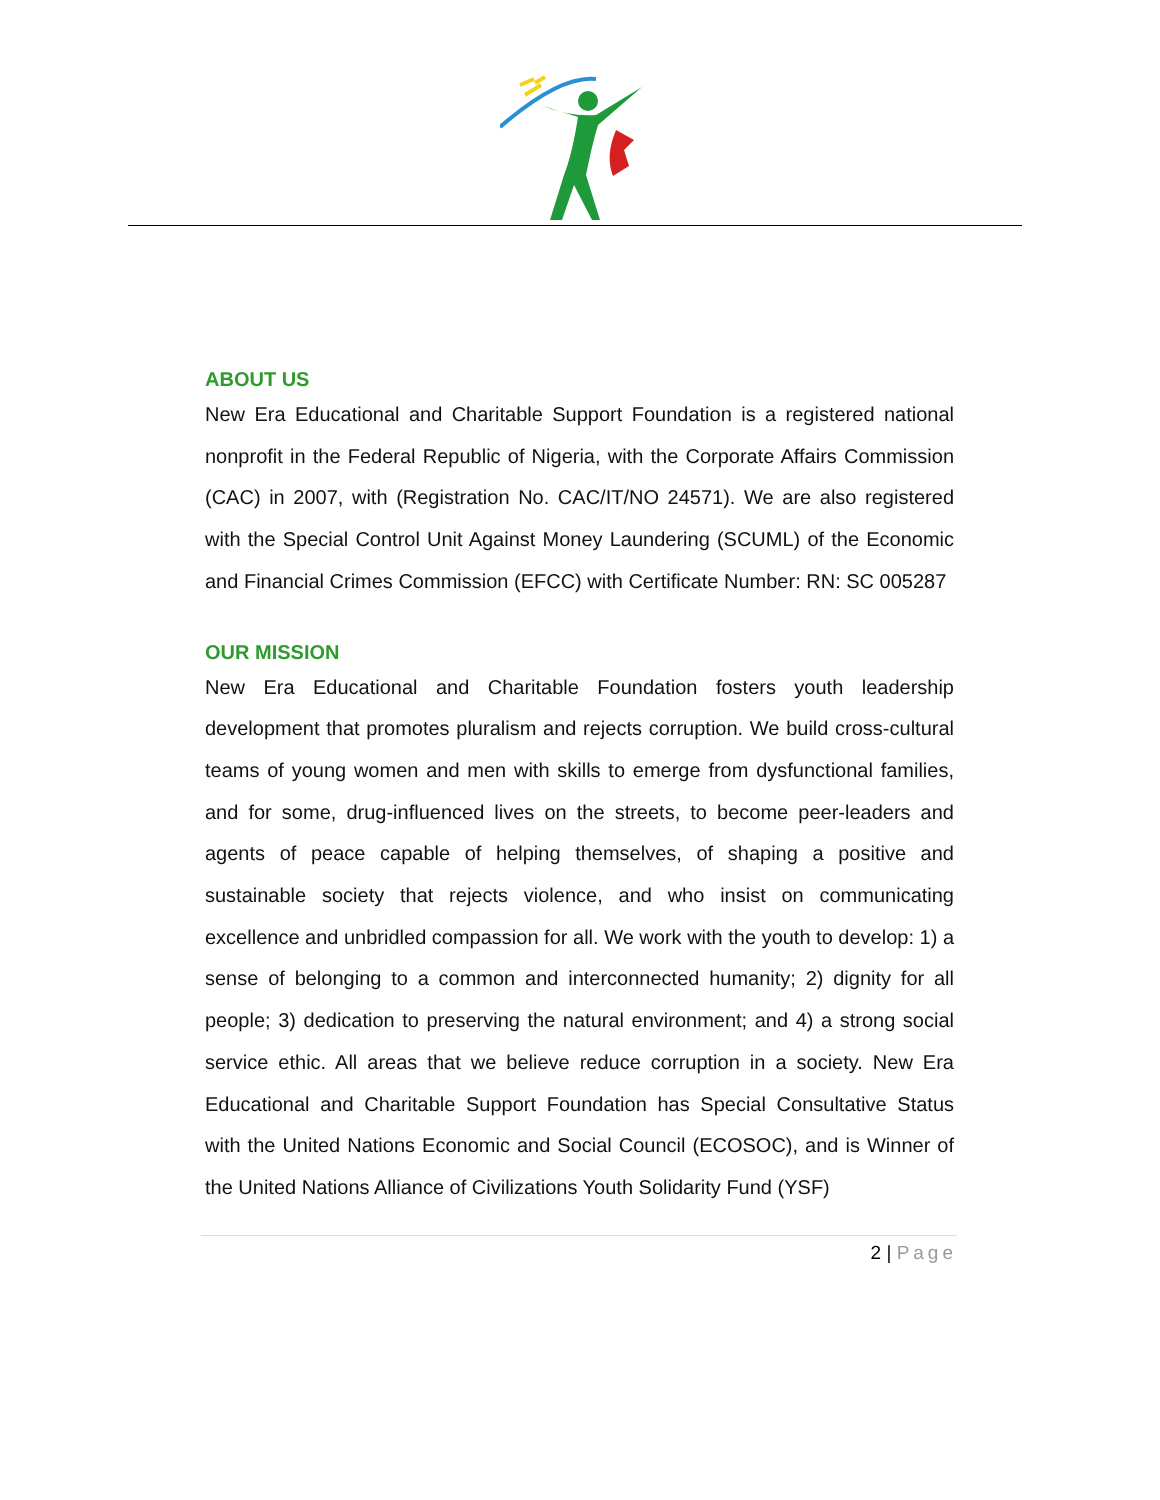ABOUT US
New Era Educational and Charitable Support Foundation is a registered national nonprofit in the Federal Republic of Nigeria, with the Corporate Affairs Commission (CAC) in 2007, with (Registration No. CAC/IT/NO 24571). We are also registered with the Special Control Unit Against Money Laundering (SCUML) of the Economic and Financial Crimes Commission (EFCC) with Certificate Number: RN: SC 005287
OUR MISSION
New Era Educational and Charitable Foundation fosters youth leadership development that promotes pluralism and rejects corruption. We build cross-cultural teams of young women and men with skills to emerge from dysfunctional families, and for some, drug-influenced lives on the streets, to become peer-leaders and agents of peace capable of helping themselves, of shaping a positive and sustainable society that rejects violence, and who insist on communicating excellence and unbridled compassion for all. We work with the youth to develop: 1) a sense of belonging to a common and interconnected humanity; 2) dignity for all people; 3) dedication to preserving the natural environment; and 4) a strong social service ethic. All areas that we believe reduce corruption in a society. New Era Educational and Charitable Support Foundation has Special Consultative Status with the United Nations Economic and Social Council (ECOSOC), and is Winner of the United Nations Alliance of Civilizations Youth Solidarity Fund (YSF)
2 | Page